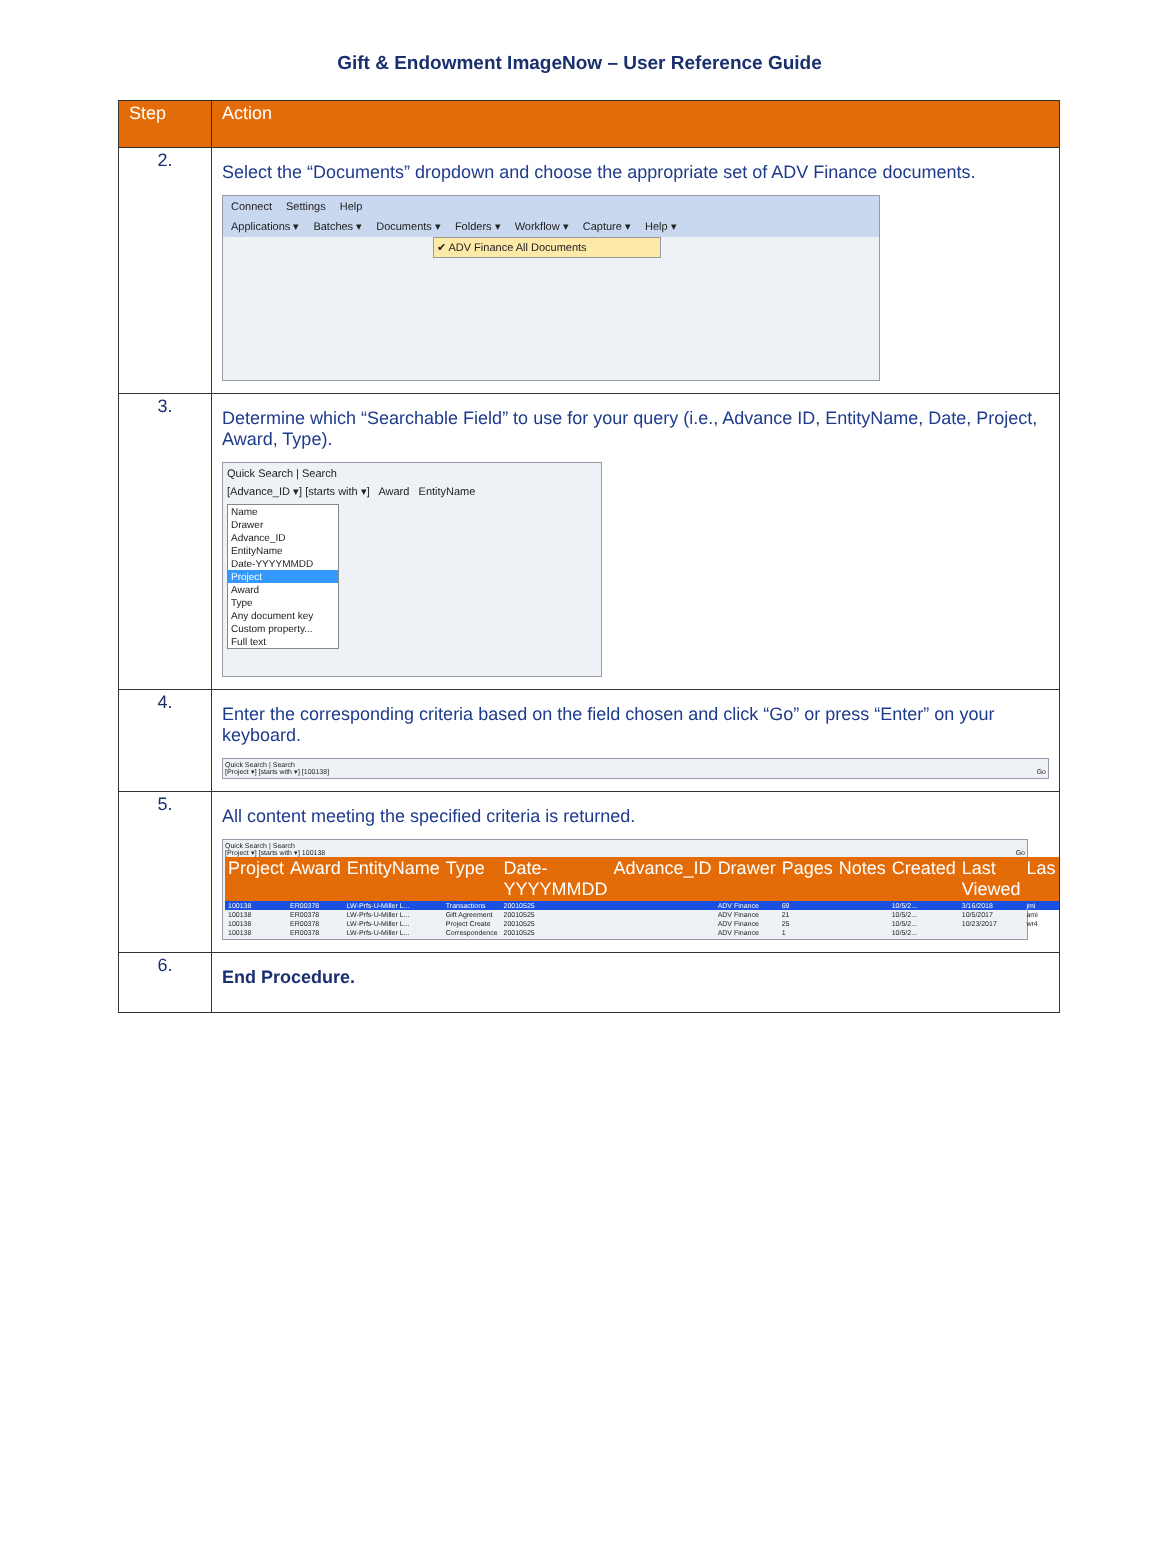Gift & Endowment ImageNow – User Reference Guide
| Step | Action |
| --- | --- |
| 2. | Select the “Documents” dropdown and choose the appropriate set of ADV Finance documents. Connect Settings Help Applications ▾ Batches ▾ Documents ▾ Folders ▾ Workflow ▾ Capture ▾ Help ▾ ✔ ADV Finance All Documents |
| 3. | Determine which “Searchable Field” to use for your query (i.e., Advance ID, EntityName, Date, Project, Award, Type). Quick Search / Search [Advance_ID ▾] [starts with ▾] Award EntityName Name Drawer Advance_ID EntityName Date-YYYYMMDD Project Award Type Any document key Custom property... Full text |
| 4. | Enter the corresponding criteria based on the field chosen and click “Go” or press “Enter” on your keyboard. Quick Search / Search [Project ▾] [starts with ▾] [100138] Go |
| 5. | All content meeting the specified criteria is returned. Quick Search / Search [Project ▾] [starts with ▾] 100138 Go / Project / Award / EntityName / Type / Date-YYYYMMDD / Advance_ID / Drawer / Pages / Notes / Created / Last Viewed / Las / / --- / --- / --- / --- / --- / --- / --- / --- / --- / --- / --- / --- / / 100138 / ER00378 / LW-Prfs-U-Miller L... / Transactions / 20010525 / / ADV Finance / 69 / / 10/5/2... / 3/16/2018 / jmi / / 100138 / ER00378 / LW-Prfs-U-Miller L... / Gift Agreement / 20010525 / / ADV Finance / 21 / / 10/5/2... / 10/5/2017 / ami / / 100138 / ER00378 / LW-Prfs-U-Miller L... / Project Create / 20010525 / / ADV Finance / 25 / / 10/5/2... / 10/23/2017 / wr4 / / 100138 / ER00378 / LW-Prfs-U-Miller L... / Correspondence / 20010525 / / ADV Finance / 1 / / 10/5/2... / / / |
| 6. | End Procedure. |